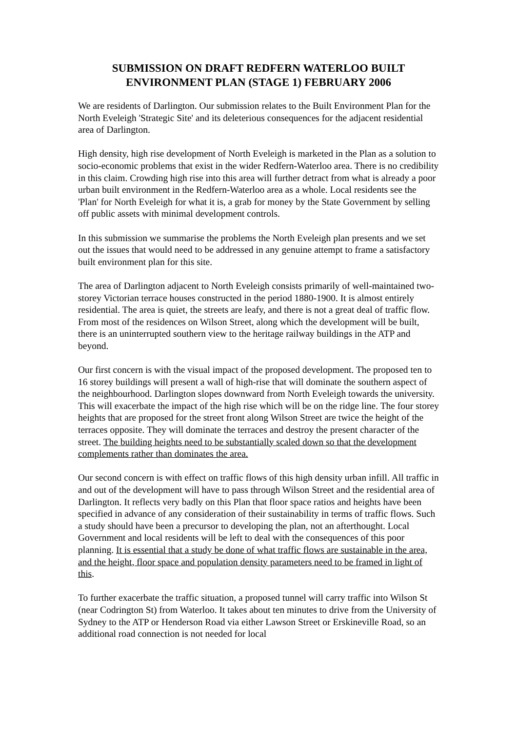SUBMISSION ON DRAFT REDFERN WATERLOO BUILT
ENVIRONMENT PLAN (STAGE 1) FEBRUARY 2006
We are residents of Darlington. Our submission relates to the Built Environment Plan for the North Eveleigh 'Strategic Site' and its deleterious consequences for the adjacent residential area of Darlington.
High density, high rise development of North Eveleigh is marketed in the Plan as a solution to socio-economic problems that exist in the wider Redfern-Waterloo area. There is no credibility in this claim. Crowding high rise into this area will further detract from what is already a poor urban built environment in the Redfern-Waterloo area as a whole. Local residents see the 'Plan' for North Eveleigh for what it is, a grab for money by the State Government by selling off public assets with minimal development controls.
In this submission we summarise the problems the North Eveleigh plan presents and we set out the issues that would need to be addressed in any genuine attempt to frame a satisfactory built environment plan for this site.
The area of Darlington adjacent to North Eveleigh consists primarily of well-maintained two-storey Victorian terrace houses constructed in the period 1880-1900. It is almost entirely residential. The area is quiet, the streets are leafy, and there is not a great deal of traffic flow. From most of the residences on Wilson Street, along which the development will be built, there is an uninterrupted southern view to the heritage railway buildings in the ATP and beyond.
Our first concern is with the visual impact of the proposed development. The proposed ten to 16 storey buildings will present a wall of high-rise that will dominate the southern aspect of the neighbourhood. Darlington slopes downward from North Eveleigh towards the university. This will exacerbate the impact of the high rise which will be on the ridge line. The four storey heights that are proposed for the street front along Wilson Street are twice the height of the terraces opposite. They will dominate the terraces and destroy the present character of the street. The building heights need to be substantially scaled down so that the development complements rather than dominates the area.
Our second concern is with effect on traffic flows of this high density urban infill. All traffic in and out of the development will have to pass through Wilson Street and the residential area of Darlington. It reflects very badly on this Plan that floor space ratios and heights have been specified in advance of any consideration of their sustainability in terms of traffic flows. Such a study should have been a precursor to developing the plan, not an afterthought. Local Government and local residents will be left to deal with the consequences of this poor planning. It is essential that a study be done of what traffic flows are sustainable in the area, and the height, floor space and population density parameters need to be framed in light of this.
To further exacerbate the traffic situation, a proposed tunnel will carry traffic into Wilson St (near Codrington St) from Waterloo. It takes about ten minutes to drive from the University of Sydney to the ATP or Henderson Road via either Lawson Street or Erskineville Road, so an additional road connection is not needed for local